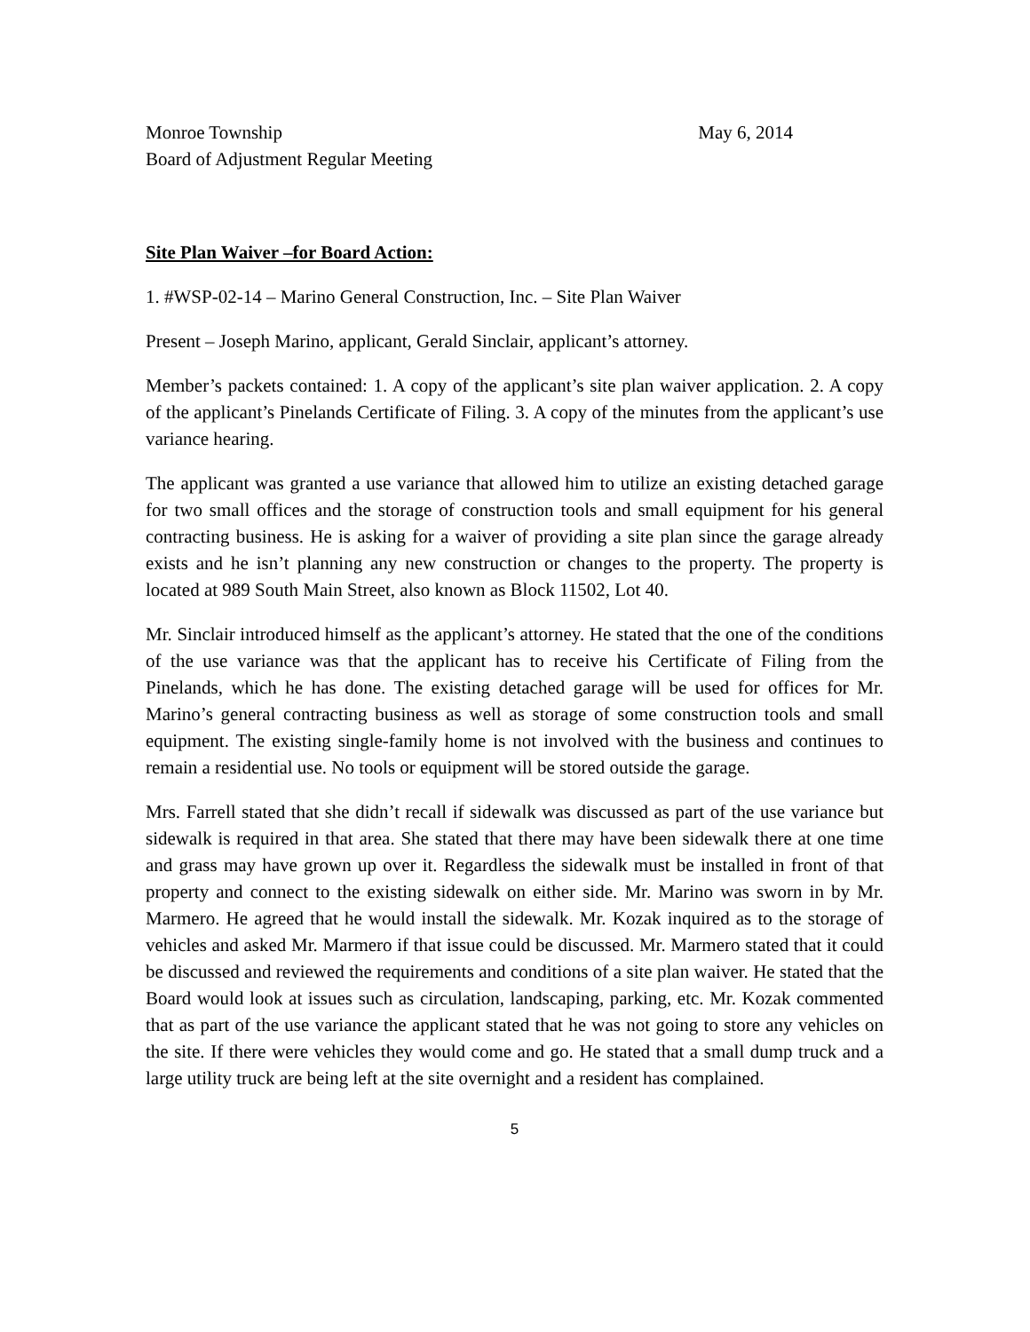Monroe Township May 6, 2014
Board of Adjustment Regular Meeting
Site Plan Waiver –for Board Action:
1. #WSP-02-14 – Marino General Construction, Inc. – Site Plan Waiver
Present – Joseph Marino, applicant, Gerald Sinclair, applicant’s attorney.
Member’s packets contained: 1. A copy of the applicant’s site plan waiver application. 2. A copy of the applicant’s Pinelands Certificate of Filing. 3. A copy of the minutes from the applicant’s use variance hearing.
The applicant was granted a use variance that allowed him to utilize an existing detached garage for two small offices and the storage of construction tools and small equipment for his general contracting business. He is asking for a waiver of providing a site plan since the garage already exists and he isn’t planning any new construction or changes to the property. The property is located at 989 South Main Street, also known as Block 11502, Lot 40.
Mr. Sinclair introduced himself as the applicant’s attorney. He stated that the one of the conditions of the use variance was that the applicant has to receive his Certificate of Filing from the Pinelands, which he has done. The existing detached garage will be used for offices for Mr. Marino’s general contracting business as well as storage of some construction tools and small equipment. The existing single-family home is not involved with the business and continues to remain a residential use. No tools or equipment will be stored outside the garage.
Mrs. Farrell stated that she didn’t recall if sidewalk was discussed as part of the use variance but sidewalk is required in that area. She stated that there may have been sidewalk there at one time and grass may have grown up over it. Regardless the sidewalk must be installed in front of that property and connect to the existing sidewalk on either side. Mr. Marino was sworn in by Mr. Marmero. He agreed that he would install the sidewalk. Mr. Kozak inquired as to the storage of vehicles and asked Mr. Marmero if that issue could be discussed. Mr. Marmero stated that it could be discussed and reviewed the requirements and conditions of a site plan waiver. He stated that the Board would look at issues such as circulation, landscaping, parking, etc. Mr. Kozak commented that as part of the use variance the applicant stated that he was not going to store any vehicles on the site. If there were vehicles they would come and go. He stated that a small dump truck and a large utility truck are being left at the site overnight and a resident has complained.
5